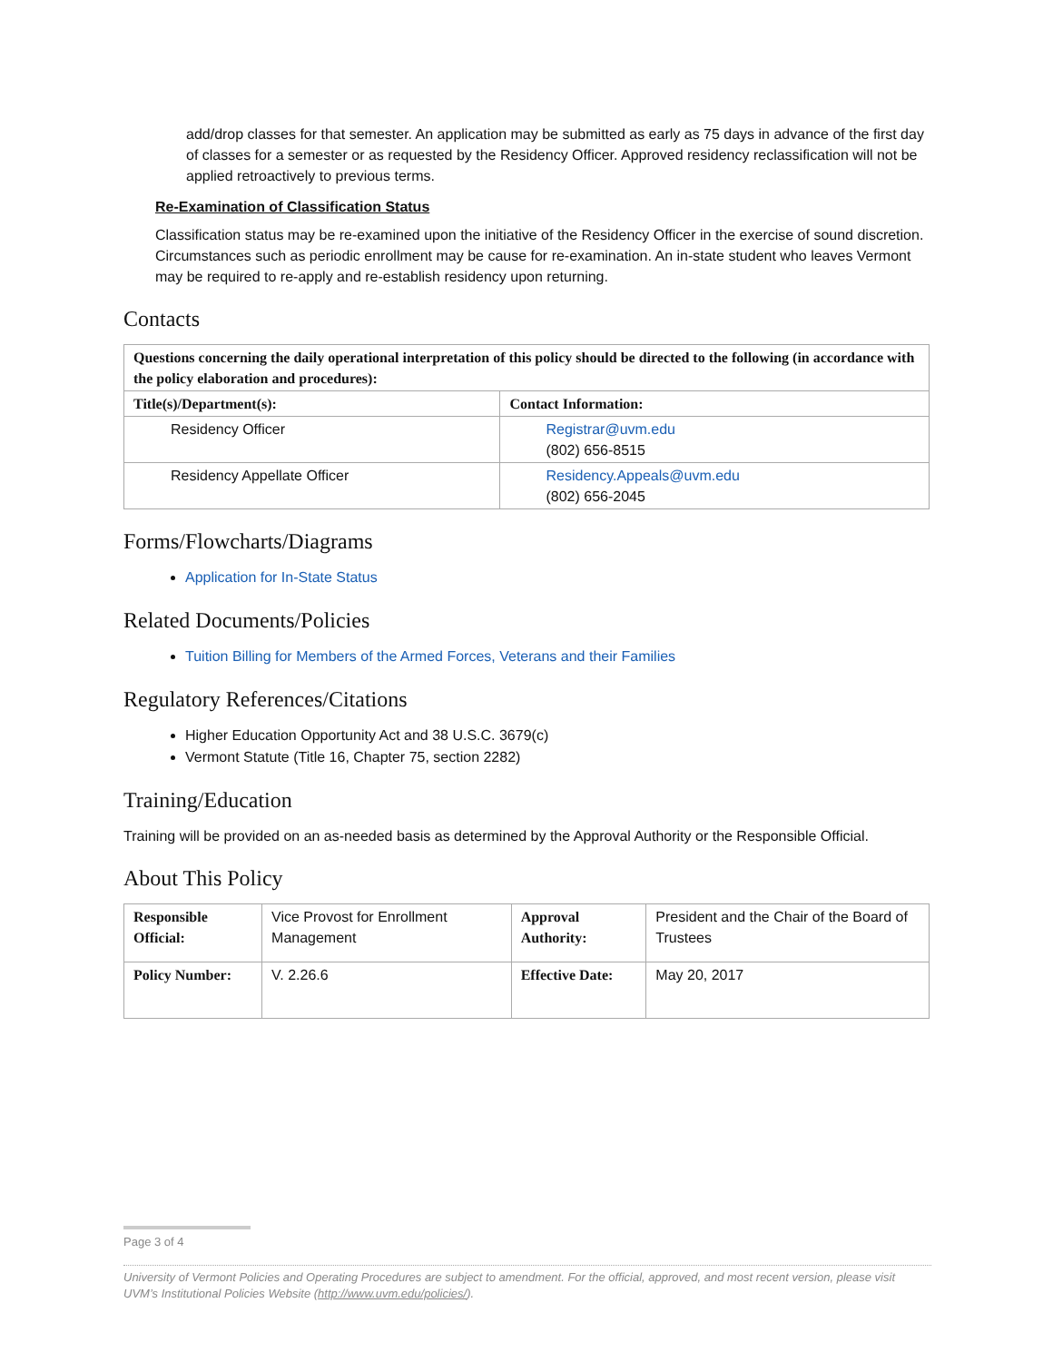add/drop classes for that semester. An application may be submitted as early as 75 days in advance of the first day of classes for a semester or as requested by the Residency Officer. Approved residency reclassification will not be applied retroactively to previous terms.
Re-Examination of Classification Status
Classification status may be re-examined upon the initiative of the Residency Officer in the exercise of sound discretion. Circumstances such as periodic enrollment may be cause for re-examination. An in-state student who leaves Vermont may be required to re-apply and re-establish residency upon returning.
Contacts
| Questions concerning the daily operational interpretation of this policy should be directed to the following (in accordance with the policy elaboration and procedures): | |
| --- | --- |
| Title(s)/Department(s): | Contact Information: |
| Residency Officer | Registrar@uvm.edu (802) 656-8515 |
| Residency Appellate Officer | Residency.Appeals@uvm.edu (802) 656-2045 |
Forms/Flowcharts/Diagrams
Application for In-State Status
Related Documents/Policies
Tuition Billing for Members of the Armed Forces, Veterans and their Families
Regulatory References/Citations
Higher Education Opportunity Act and 38 U.S.C. 3679(c)
Vermont Statute (Title 16, Chapter 75, section 2282)
Training/Education
Training will be provided on an as-needed basis as determined by the Approval Authority or the Responsible Official.
About This Policy
| Responsible Official: | Vice Provost for Enrollment Management | Approval Authority: | President and the Chair of the Board of Trustees |
| Policy Number: | V. 2.26.6 | Effective Date: | May 20, 2017 |
Page 3 of 4
University of Vermont Policies and Operating Procedures are subject to amendment. For the official, approved, and most recent version, please visit UVM’s Institutional Policies Website (http://www.uvm.edu/policies/).